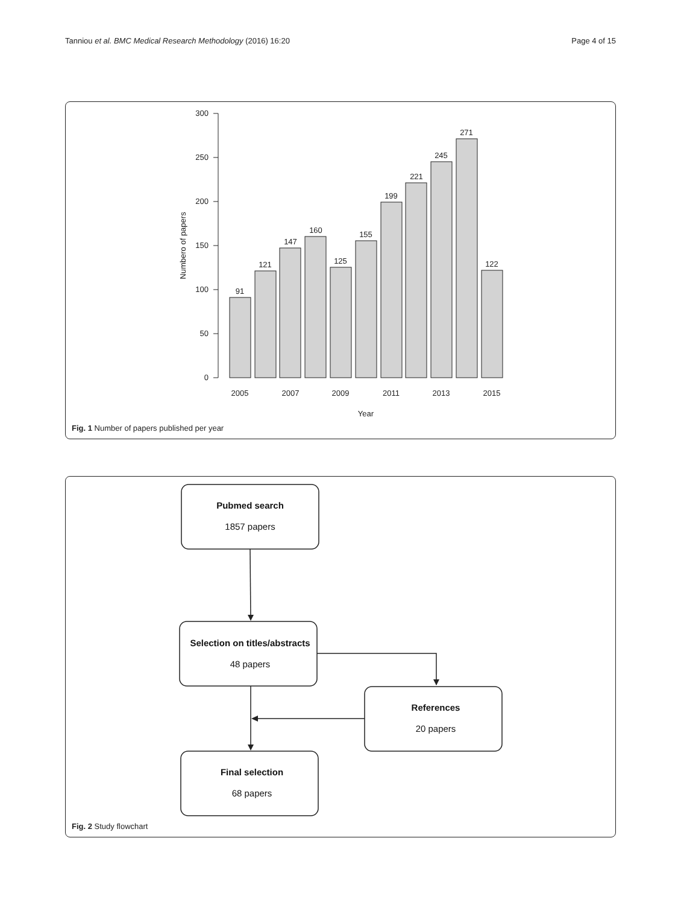Tanniou et al. BMC Medical Research Methodology (2016) 16:20 Page 4 of 15
300
250
200
150
100
50
0
Numbero of papers
91
121
147
160
125
155
199
221
245
271
122
2005
2007
2009
2011
2013
2015
Year
Fig. 1 Number of papers published per year
Pubmed search
1857 papers
Selection on titles/abstracts
48 papers
References
20 papers
Final selection
68 papers
Fig. 2 Study flowchart